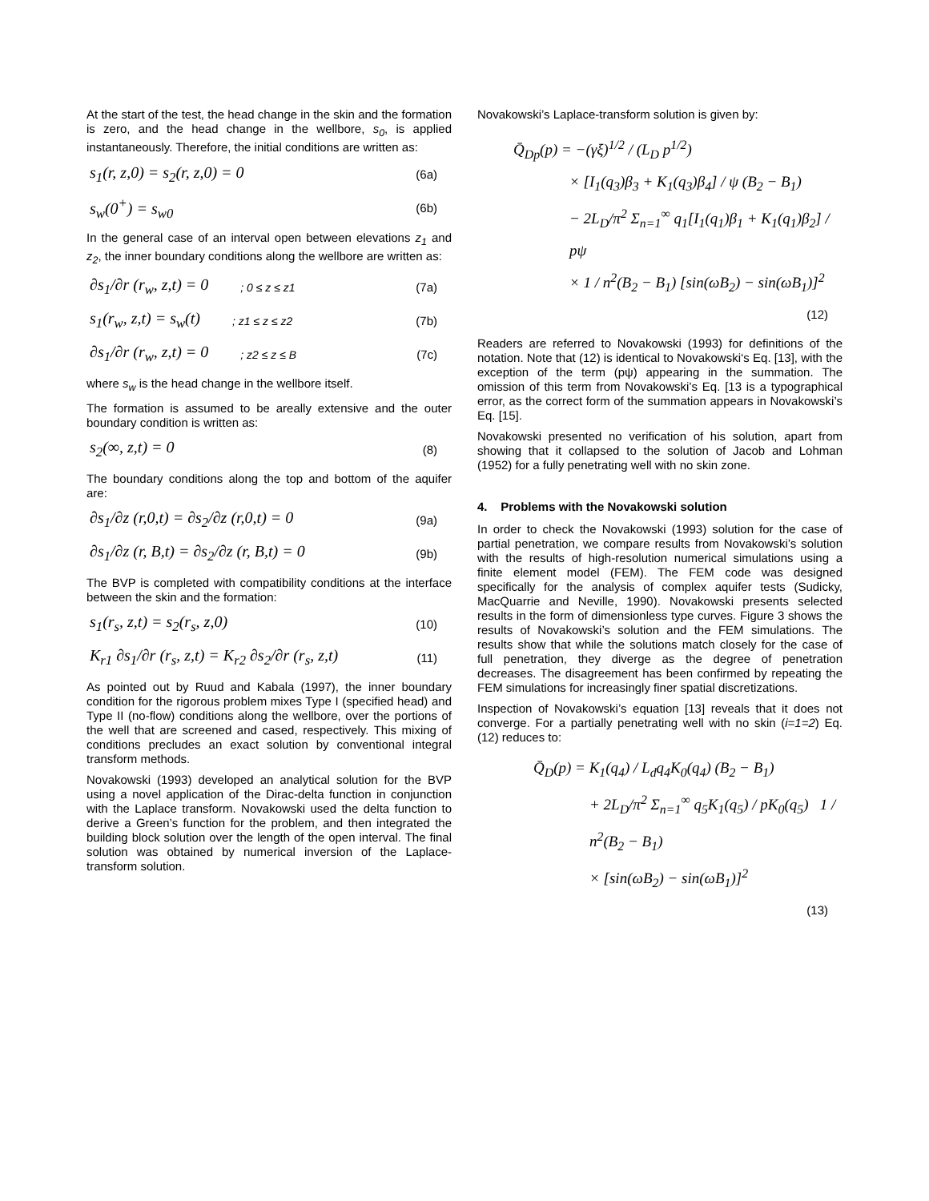At the start of the test, the head change in the skin and the formation is zero, and the head change in the wellbore, s<sub>0</sub>, is applied instantaneously. Therefore, the initial conditions are written as:
s<sub>1</sub>(r, z,0) = s<sub>2</sub>(r, z,0) = 0 (6a)
s<sub>w</sub>(0<sup>+</sup>) = s<sub>w0</sub> (6b)
In the general case of an interval open between elevations z<sub>1</sub> and z<sub>2</sub>, the inner boundary conditions along the wellbore are written as:
∂s<sub>1</sub>/∂r (r<sub>w</sub>, z,t) = 0; 0 ≤ z ≤ z1 (7a)
s<sub>1</sub>(r<sub>w</sub>, z,t) = s<sub>w</sub>(t); z1 ≤ z ≤ z2 (7b)
∂s<sub>1</sub>/∂r (r<sub>w</sub>, z,t) = 0; z2 ≤ z ≤ B (7c)
where s<sub>w</sub> is the head change in the wellbore itself.
The formation is assumed to be areally extensive and the outer boundary condition is written as:
s<sub>2</sub>(∞, z,t) = 0 (8)
The boundary conditions along the top and bottom of the aquifer are:
∂s<sub>1</sub>/∂z (r,0,t) = ∂s<sub>2</sub>/∂z (r,0,t) = 0 (9a)
∂s<sub>1</sub>/∂z (r, B,t) = ∂s<sub>2</sub>/∂z (r, B,t) = 0 (9b)
The BVP is completed with compatibility conditions at the interface between the skin and the formation:
s<sub>1</sub>(r<sub>s</sub>, z,t) = s<sub>2</sub>(r<sub>s</sub>, z,0) (10)
K<sub>r1</sub> ∂s<sub>1</sub>/∂r (r<sub>s</sub>, z,t) = K<sub>r2</sub> ∂s<sub>2</sub>/∂r (r<sub>s</sub>, z,t) (11)
As pointed out by Ruud and Kabala (1997), the inner boundary condition for the rigorous problem mixes Type I (specified head) and Type II (no-flow) conditions along the wellbore, over the portions of the well that are screened and cased, respectively. This mixing of conditions precludes an exact solution by conventional integral transform methods.
Novakowski (1993) developed an analytical solution for the BVP using a novel application of the Dirac-delta function in conjunction with the Laplace transform. Novakowski used the delta function to derive a Green’s function for the problem, and then integrated the building block solution over the length of the open interval. The final solution was obtained by numerical inversion of the Laplace-transform solution.
Novakowski’s Laplace-transform solution is given by:
Q̄<sub>Dp</sub>(p) = −(γξ)<sup>1/2</sup> / (L<sub>D</sub> p<sup>1/2</sup>)
× [I<sub>1</sub>(q<sub>3</sub>)β<sub>3</sub> + K<sub>1</sub>(q<sub>3</sub>)β<sub>4</sub>] / ψ (B<sub>2</sub> − B<sub>1</sub>)
− 2L<sub>D</sub>/π<sup>2</sup> Σ<sub>n=1</sub><sup>∞</sup> q<sub>1</sub>[I<sub>1</sub>(q<sub>1</sub>)β<sub>1</sub> + K<sub>1</sub>(q<sub>1</sub>)β<sub>2</sub>] / pψ
× 1 / n<sup>2</sup>(B<sub>2</sub> − B<sub>1</sub>) [sin(ωB<sub>2</sub>) − sin(ωB<sub>1</sub>)]<sup>2</sup>
(12)
Readers are referred to Novakowski (1993) for definitions of the notation. Note that (12) is identical to Novakowski‘s Eq. [13], with the exception of the term (pψ) appearing in the summation. The omission of this term from Novakowski’s Eq. [13 is a typographical error, as the correct form of the summation appears in Novakowski’s Eq. [15].
Novakowski presented no verification of his solution, apart from showing that it collapsed to the solution of Jacob and Lohman (1952) for a fully penetrating well with no skin zone.
4. Problems with the Novakowski solution
In order to check the Novakowski (1993) solution for the case of partial penetration, we compare results from Novakowski’s solution with the results of high-resolution numerical simulations using a finite element model (FEM). The FEM code was designed specifically for the analysis of complex aquifer tests (Sudicky, MacQuarrie and Neville, 1990). Novakowski presents selected results in the form of dimensionless type curves. Figure 3 shows the results of Novakowski’s solution and the FEM simulations. The results show that while the solutions match closely for the case of full penetration, they diverge as the degree of penetration decreases. The disagreement has been confirmed by repeating the FEM simulations for increasingly finer spatial discretizations.
Inspection of Novakowski’s equation [13] reveals that it does not converge. For a partially penetrating well with no skin (i=1=2) Eq. (12) reduces to:
Q̄<sub>D</sub>(p) = K<sub>1</sub>(q<sub>4</sub>) / L<sub>d</sub>q<sub>4</sub>K<sub>0</sub>(q<sub>4</sub>) (B<sub>2</sub> − B<sub>1</sub>)
+ 2L<sub>D</sub>/π<sup>2</sup> Σ<sub>n=1</sub><sup>∞</sup> q<sub>5</sub>K<sub>1</sub>(q<sub>5</sub>) / pK<sub>0</sub>(q<sub>5</sub>) 1 / n<sup>2</sup>(B<sub>2</sub> − B<sub>1</sub>)
× [sin(ωB<sub>2</sub>) − sin(ωB<sub>1</sub>)]<sup>2</sup>
(13)